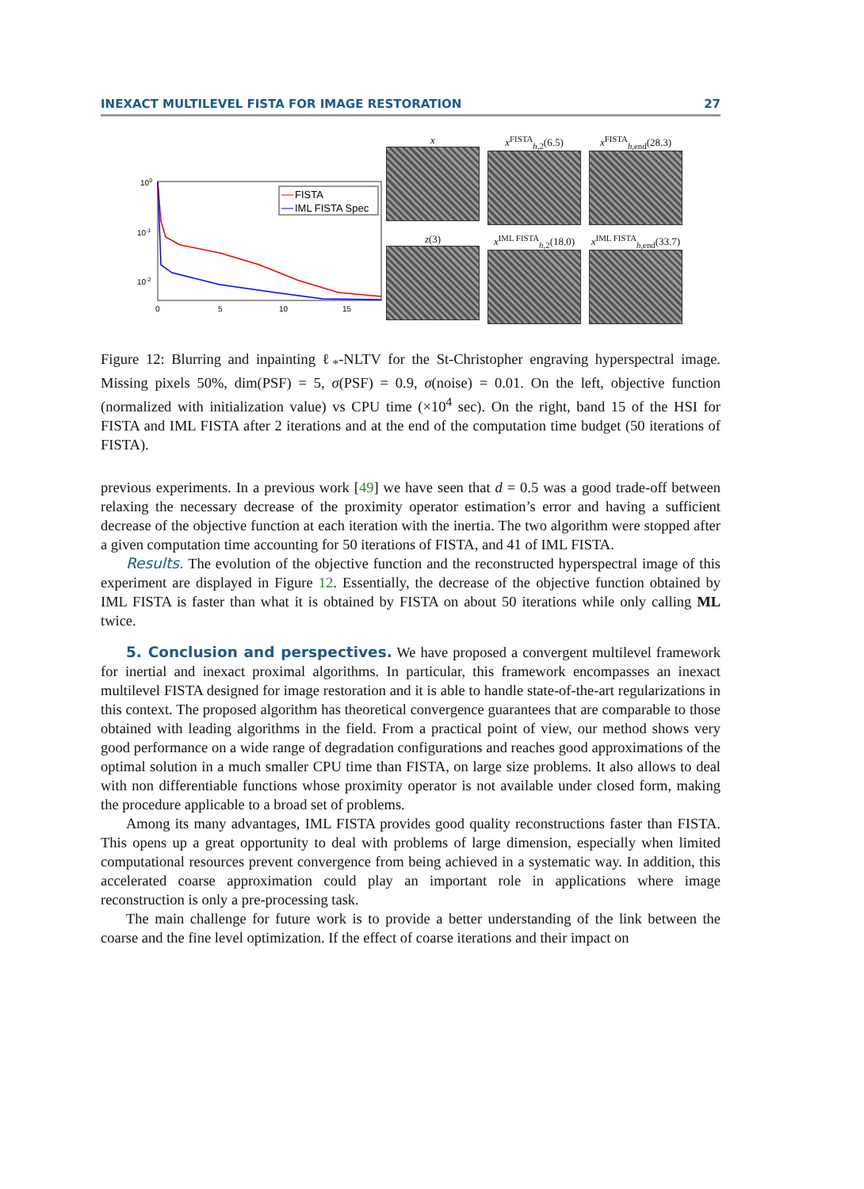INEXACT MULTILEVEL FISTA FOR IMAGE RESTORATION 27
100
10-1
10-2
0
5
10
15
FISTA
IML FISTA Spec
x
x<sup>FISTA</sup><sub>h,2</sub>(6.5)
x<sup>FISTA</sup><sub>h,end</sub>(28.3)
z(3)
x<sup>IML FISTA</sup><sub>h,2</sub>(18.0)
x<sup>IML FISTA</sup><sub>h,end</sub>(33.7)
Figure 12: Blurring and inpainting ℓ<sub>*</sub>-NLTV for the St-Christopher engraving hyperspectral image. Missing pixels 50%, dim(PSF) = 5, σ(PSF) = 0.9, σ(noise) = 0.01. On the left, objective function (normalized with initialization value) vs CPU time (×10<sup>4</sup> sec). On the right, band 15 of the HSI for FISTA and IML FISTA after 2 iterations and at the end of the computation time budget (50 iterations of FISTA).
previous experiments. In a previous work [49] we have seen that d = 0.5 was a good trade-off between relaxing the necessary decrease of the proximity operator estimation’s error and having a sufficient decrease of the objective function at each iteration with the inertia. The two algorithm were stopped after a given computation time accounting for 50 iterations of FISTA, and 41 of IML FISTA.
Results. The evolution of the objective function and the reconstructed hyperspectral image of this experiment are displayed in Figure 12. Essentially, the decrease of the objective function obtained by IML FISTA is faster than what it is obtained by FISTA on about 50 iterations while only calling ML twice.
5. Conclusion and perspectives. We have proposed a convergent multilevel framework for inertial and inexact proximal algorithms. In particular, this framework encompasses an inexact multilevel FISTA designed for image restoration and it is able to handle state-of-the-art regularizations in this context. The proposed algorithm has theoretical convergence guarantees that are comparable to those obtained with leading algorithms in the field. From a practical point of view, our method shows very good performance on a wide range of degradation configurations and reaches good approximations of the optimal solution in a much smaller CPU time than FISTA, on large size problems. It also allows to deal with non differentiable functions whose proximity operator is not available under closed form, making the procedure applicable to a broad set of problems.
Among its many advantages, IML FISTA provides good quality reconstructions faster than FISTA. This opens up a great opportunity to deal with problems of large dimension, especially when limited computational resources prevent convergence from being achieved in a systematic way. In addition, this accelerated coarse approximation could play an important role in applications where image reconstruction is only a pre-processing task.
The main challenge for future work is to provide a better understanding of the link between the coarse and the fine level optimization. If the effect of coarse iterations and their impact on